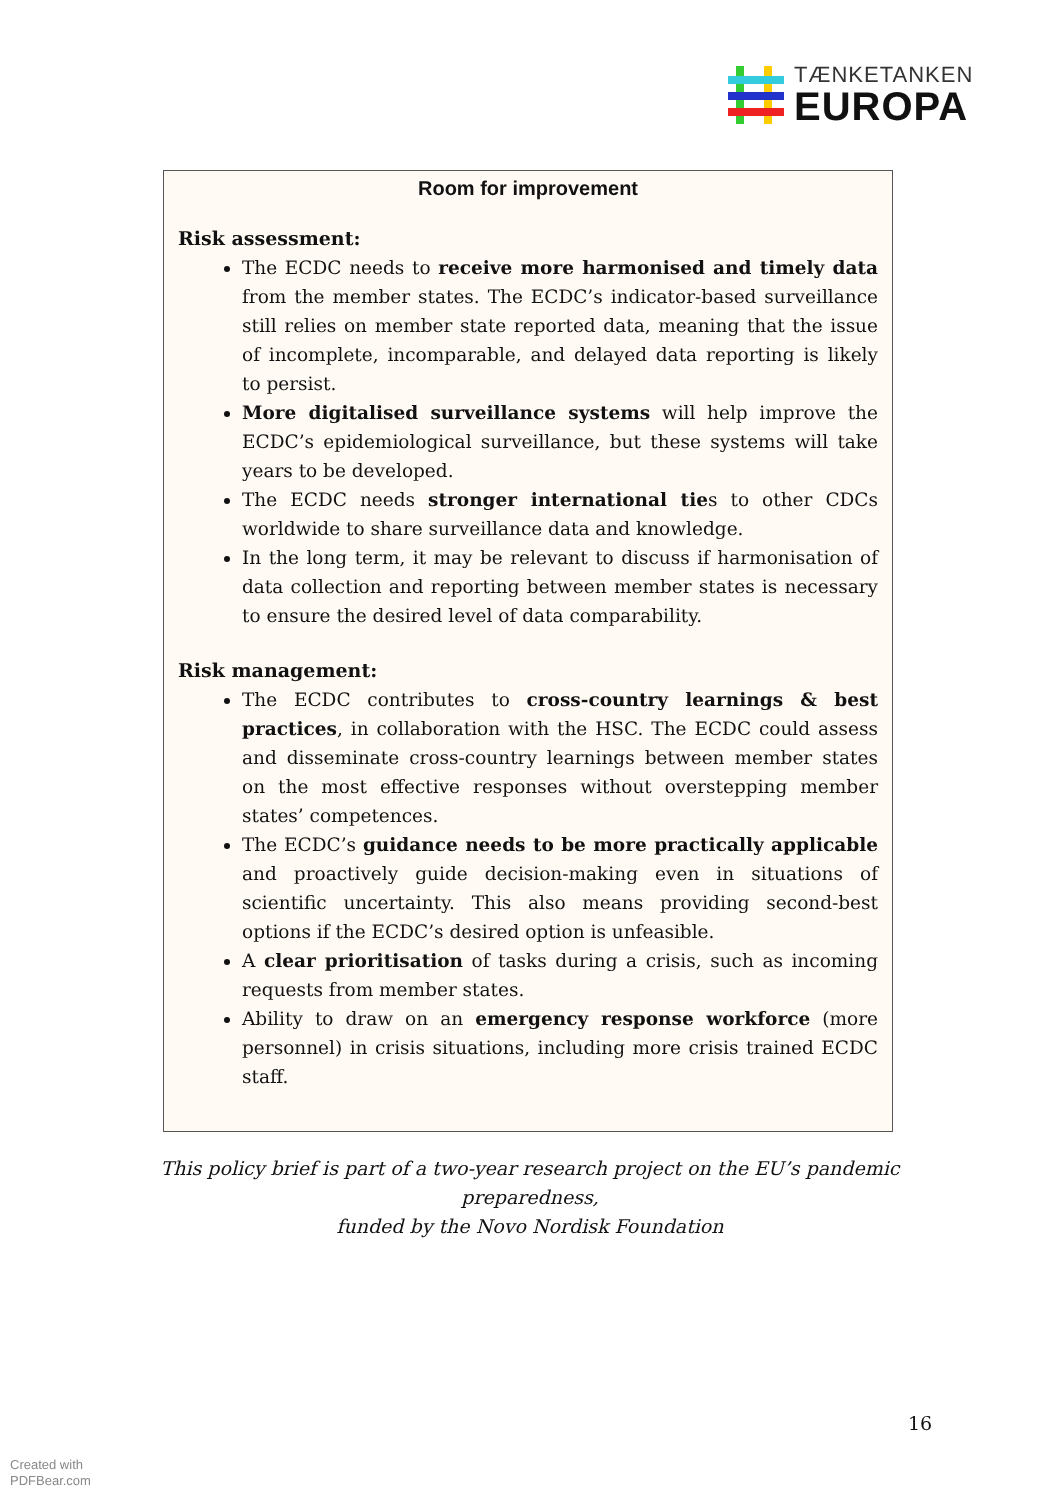TÆNKETANKEN
EUROPA
Room for improvement
Risk assessment:
The ECDC needs to receive more harmonised and timely data from the member states. The ECDC’s indicator-based surveillance still relies on member state reported data, meaning that the issue of incomplete, incomparable, and delayed data reporting is likely to persist.
More digitalised surveillance systems will help improve the ECDC’s epidemiological surveillance, but these systems will take years to be developed.
The ECDC needs stronger international ties to other CDCs worldwide to share surveillance data and knowledge.
In the long term, it may be relevant to discuss if harmonisation of data collection and reporting between member states is necessary to ensure the desired level of data comparability.
Risk management:
The ECDC contributes to cross-country learnings & best practices, in collaboration with the HSC. The ECDC could assess and disseminate cross-country learnings between member states on the most effective responses without overstepping member states’ competences.
The ECDC’s guidance needs to be more practically applicable and proactively guide decision-making even in situations of scientific uncertainty. This also means providing second-best options if the ECDC’s desired option is unfeasible.
A clear prioritisation of tasks during a crisis, such as incoming requests from member states.
Ability to draw on an emergency response workforce (more personnel) in crisis situations, including more crisis trained ECDC staff.
This policy brief is part of a two-year research project on the EU’s pandemic preparedness,
funded by the Novo Nordisk Foundation
16
Created with
PDFBear.com